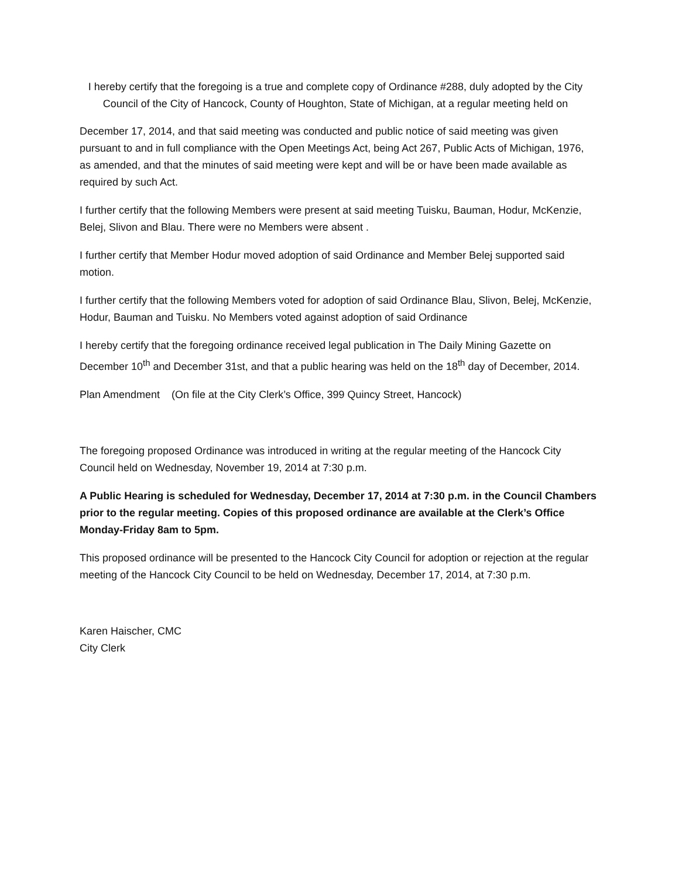I hereby certify that the foregoing is a true and complete copy of Ordinance #288, duly adopted by the City Council of the City of Hancock, County of Houghton, State of Michigan, at a regular meeting held on
December 17, 2014, and that said meeting was conducted and public notice of said meeting was given pursuant to and in full compliance with the Open Meetings Act, being Act 267, Public Acts of Michigan, 1976, as amended, and that the minutes of said meeting were kept and will be or have been made available as required by such Act.
I further certify that the following Members were present at said meeting Tuisku, Bauman, Hodur, McKenzie, Belej, Slivon and Blau. There were no Members were absent .
I further certify that Member Hodur moved adoption of said Ordinance and Member Belej supported said motion.
I further certify that the following Members voted for adoption of said Ordinance Blau, Slivon, Belej, McKenzie, Hodur, Bauman and Tuisku. No Members voted against adoption of said Ordinance
I hereby certify that the foregoing ordinance received legal publication in The Daily Mining Gazette on December 10<sup>th</sup> and December 31st, and that a public hearing was held on the 18<sup>th</sup> day of December, 2014.
Plan Amendment (On file at the City Clerk’s Office, 399 Quincy Street, Hancock)
The foregoing proposed Ordinance was introduced in writing at the regular meeting of the Hancock City Council held on Wednesday, November 19, 2014 at 7:30 p.m.
A Public Hearing is scheduled for Wednesday, December 17, 2014 at 7:30 p.m. in the Council Chambers prior to the regular meeting. Copies of this proposed ordinance are available at the Clerk’s Office Monday-Friday 8am to 5pm.
This proposed ordinance will be presented to the Hancock City Council for adoption or rejection at the regular meeting of the Hancock City Council to be held on Wednesday, December 17, 2014, at 7:30 p.m.
Karen Haischer, CMC
City Clerk